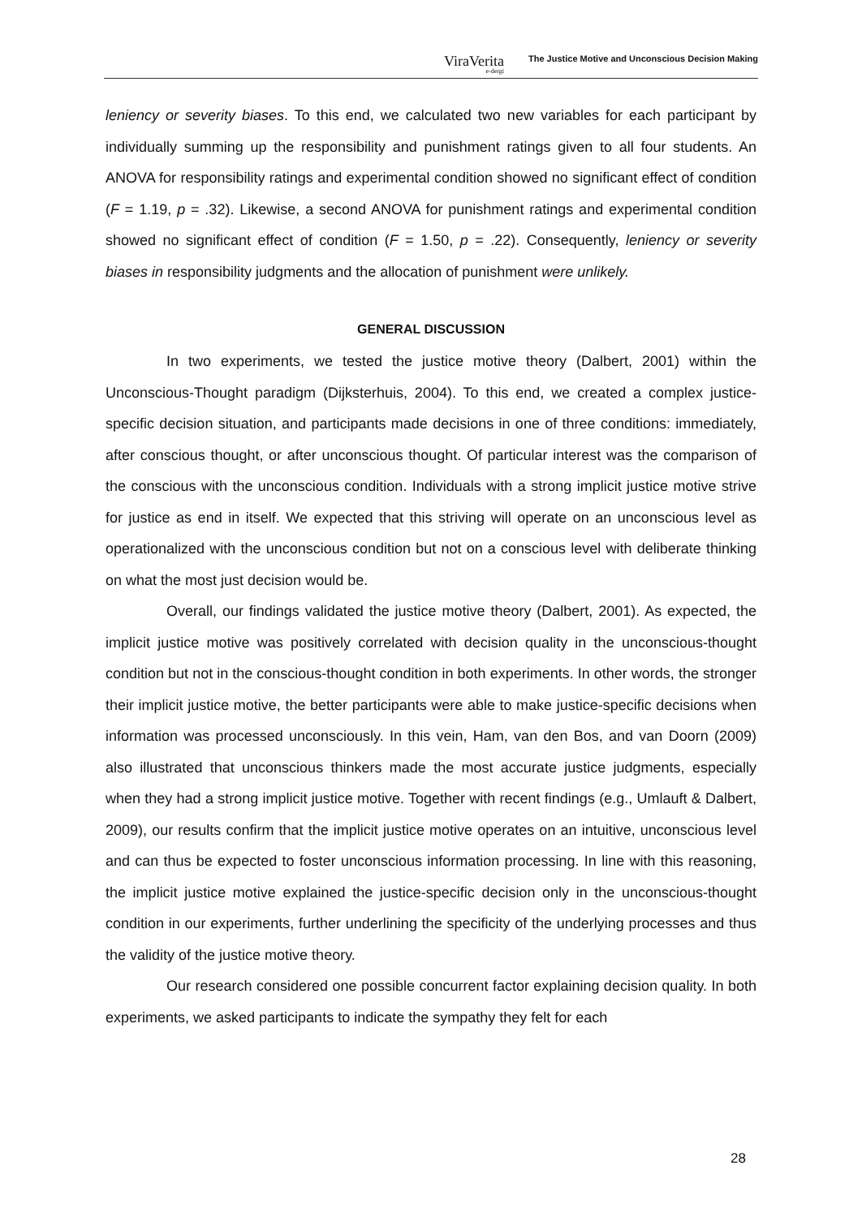ViraVerita
e-dergi
The Justice Motive and Unconscious Decision Making
leniency or severity biases. To this end, we calculated two new variables for each participant by individually summing up the responsibility and punishment ratings given to all four students. An ANOVA for responsibility ratings and experimental condition showed no significant effect of condition (F = 1.19, p = .32). Likewise, a second ANOVA for punishment ratings and experimental condition showed no significant effect of condition (F = 1.50, p = .22). Consequently, leniency or severity biases in responsibility judgments and the allocation of punishment were unlikely.
GENERAL DISCUSSION
In two experiments, we tested the justice motive theory (Dalbert, 2001) within the Unconscious-Thought paradigm (Dijksterhuis, 2004). To this end, we created a complex justice-specific decision situation, and participants made decisions in one of three conditions: immediately, after conscious thought, or after unconscious thought. Of particular interest was the comparison of the conscious with the unconscious condition. Individuals with a strong implicit justice motive strive for justice as end in itself. We expected that this striving will operate on an unconscious level as operationalized with the unconscious condition but not on a conscious level with deliberate thinking on what the most just decision would be.
Overall, our findings validated the justice motive theory (Dalbert, 2001). As expected, the implicit justice motive was positively correlated with decision quality in the unconscious-thought condition but not in the conscious-thought condition in both experiments. In other words, the stronger their implicit justice motive, the better participants were able to make justice-specific decisions when information was processed unconsciously. In this vein, Ham, van den Bos, and van Doorn (2009) also illustrated that unconscious thinkers made the most accurate justice judgments, especially when they had a strong implicit justice motive. Together with recent findings (e.g., Umlauft & Dalbert, 2009), our results confirm that the implicit justice motive operates on an intuitive, unconscious level and can thus be expected to foster unconscious information processing. In line with this reasoning, the implicit justice motive explained the justice-specific decision only in the unconscious-thought condition in our experiments, further underlining the specificity of the underlying processes and thus the validity of the justice motive theory.
Our research considered one possible concurrent factor explaining decision quality. In both experiments, we asked participants to indicate the sympathy they felt for each
28